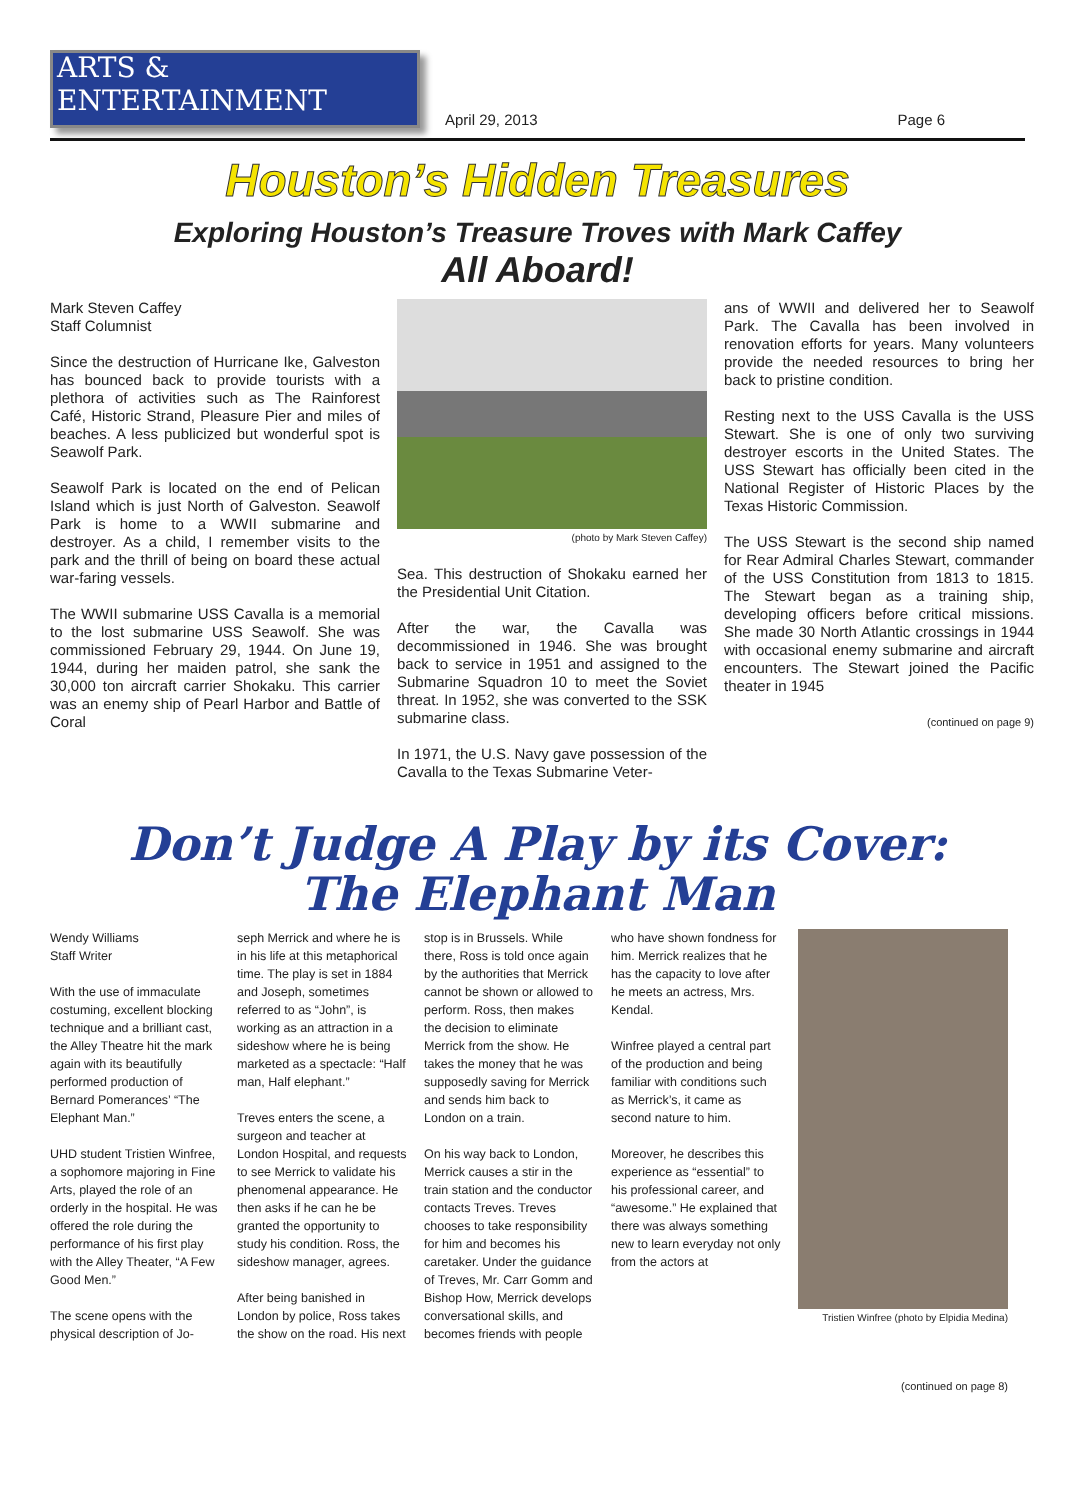ARTS & ENTERTAINMENT
April 29, 2013
Page 6
Houston’s Hidden Treasures
Exploring Houston’s Treasure Troves with Mark Caffey
All Aboard!
Mark Steven Caffey
Staff Columnist
Since the destruction of Hurricane Ike, Galveston has bounced back to provide tourists with a plethora of activities such as The Rainforest Café, Historic Strand, Pleasure Pier and miles of beaches. A less publicized but wonderful spot is Seawolf Park.
Seawolf Park is located on the end of Pelican Island which is just North of Galveston. Seawolf Park is home to a WWII submarine and destroyer. As a child, I remember visits to the park and the thrill of being on board these actual war-faring vessels.
The WWII submarine USS Cavalla is a memorial to the lost submarine USS Seawolf. She was commissioned February 29, 1944. On June 19, 1944, during her maiden patrol, she sank the 30,000 ton aircraft carrier Shokaku. This carrier was an enemy ship of Pearl Harbor and Battle of Coral
(photo by Mark Steven Caffey)
Sea. This destruction of Shokaku earned her the Presidential Unit Citation.
After the war, the Cavalla was decommissioned in 1946. She was brought back to service in 1951 and assigned to the Submarine Squadron 10 to meet the Soviet threat. In 1952, she was converted to the SSK submarine class.
In 1971, the U.S. Navy gave possession of the Cavalla to the Texas Submarine Veter-
ans of WWII and delivered her to Seawolf Park. The Cavalla has been involved in renovation efforts for years. Many volunteers provide the needed resources to bring her back to pristine condition.
Resting next to the USS Cavalla is the USS Stewart. She is one of only two surviving destroyer escorts in the United States. The USS Stewart has officially been cited in the National Register of Historic Places by the Texas Historic Commission.
The USS Stewart is the second ship named for Rear Admiral Charles Stewart, commander of the USS Constitution from 1813 to 1815. The Stewart began as a training ship, developing officers before critical missions. She made 30 North Atlantic crossings in 1944 with occasional enemy submarine and aircraft encounters. The Stewart joined the Pacific theater in 1945
(continued on page 9)
Don’t Judge A Play by its Cover:
The Elephant Man
Wendy Williams
Staff Writer
With the use of immaculate costuming, excellent blocking technique and a brilliant cast, the Alley Theatre hit the mark again with its beautifully performed production of Bernard Pomerances’ “The Elephant Man.”
UHD student Tristien Winfree, a sophomore majoring in Fine Arts, played the role of an orderly in the hospital. He was offered the role during the performance of his first play with the Alley Theater, “A Few Good Men.”
The scene opens with the physical description of Jo-
seph Merrick and where he is in his life at this metaphorical time. The play is set in 1884 and Joseph, sometimes referred to as “John”, is working as an attraction in a sideshow where he is being marketed as a spectacle: “Half man, Half elephant.”
Treves enters the scene, a surgeon and teacher at London Hospital, and requests to see Merrick to validate his phenomenal appearance. He then asks if he can he be granted the opportunity to study his condition. Ross, the sideshow manager, agrees.
After being banished in London by police, Ross takes the show on the road. His next
stop is in Brussels. While there, Ross is told once again by the authorities that Merrick cannot be shown or allowed to perform. Ross, then makes the decision to eliminate Merrick from the show. He takes the money that he was supposedly saving for Merrick and sends him back to London on a train.
On his way back to London, Merrick causes a stir in the train station and the conductor contacts Treves. Treves chooses to take responsibility for him and becomes his caretaker. Under the guidance of Treves, Mr. Carr Gomm and Bishop How, Merrick develops conversational skills, and becomes friends with people
who have shown fondness for him. Merrick realizes that he has the capacity to love after he meets an actress, Mrs. Kendal.
Winfree played a central part of the production and being familiar with conditions such as Merrick’s, it came as second nature to him.
Moreover, he describes this experience as “essential” to his professional career, and “awesome.” He explained that there was always something new to learn everyday not only from the actors at
Tristien Winfree (photo by Elpidia Medina)
(continued on page 8)